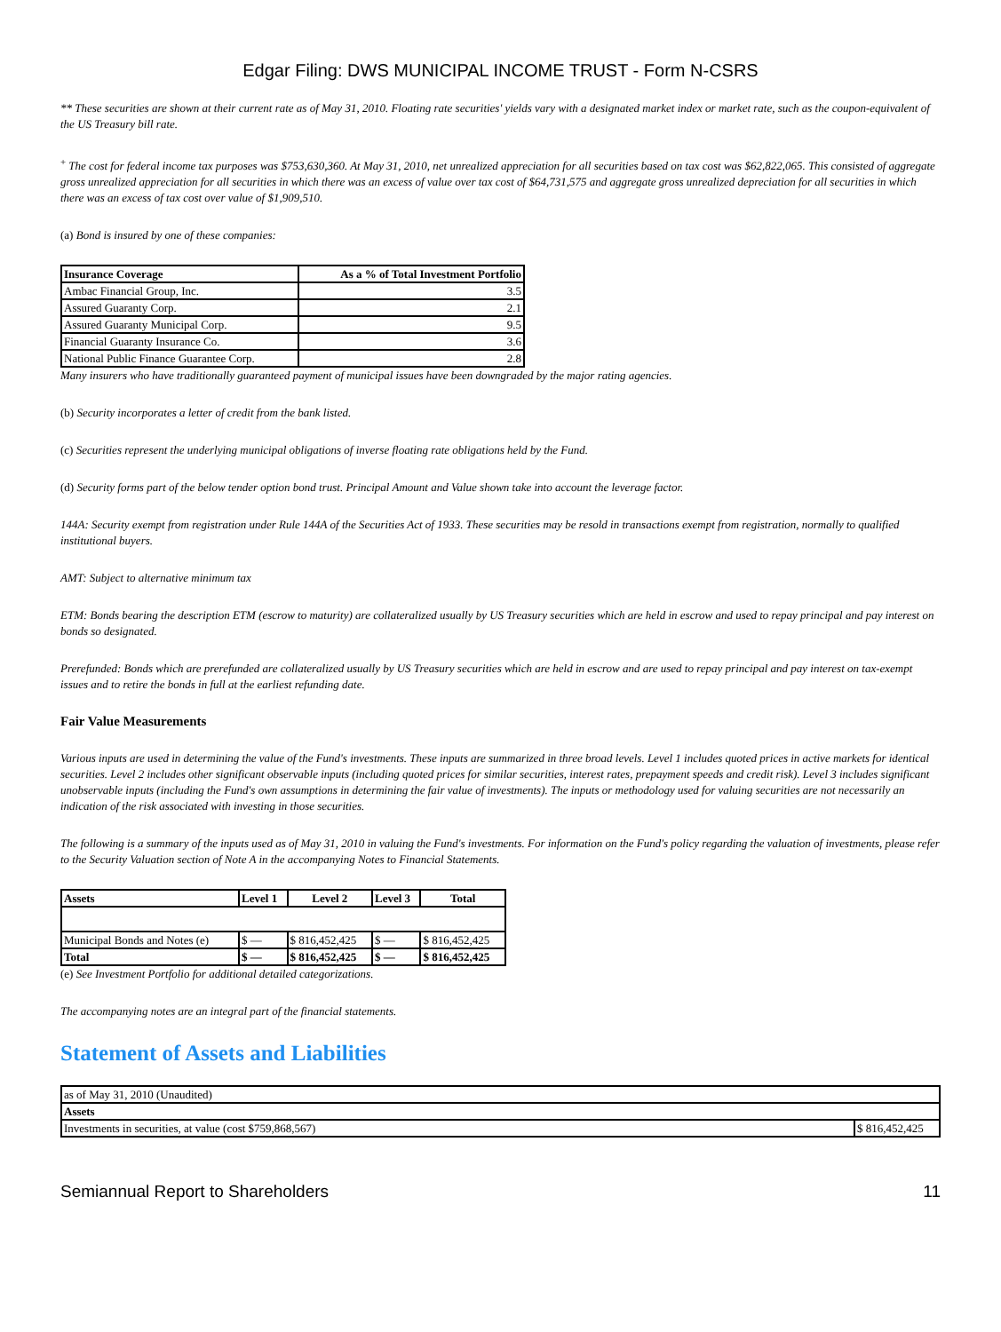Edgar Filing: DWS MUNICIPAL INCOME TRUST - Form N-CSRS
** These securities are shown at their current rate as of May 31, 2010. Floating rate securities' yields vary with a designated market index or market rate, such as the coupon-equivalent of the US Treasury bill rate.
<sup>+</sup> The cost for federal income tax purposes was $753,630,360. At May 31, 2010, net unrealized appreciation for all securities based on tax cost was $62,822,065. This consisted of aggregate gross unrealized appreciation for all securities in which there was an excess of value over tax cost of $64,731,575 and aggregate gross unrealized depreciation for all securities in which there was an excess of tax cost over value of $1,909,510.
(a) Bond is insured by one of these companies:
| Insurance Coverage | As a % of Total Investment Portfolio |
| --- | --- |
| Ambac Financial Group, Inc. | 3.5 |
| Assured Guaranty Corp. | 2.1 |
| Assured Guaranty Municipal Corp. | 9.5 |
| Financial Guaranty Insurance Co. | 3.6 |
| National Public Finance Guarantee Corp. | 2.8 |
Many insurers who have traditionally guaranteed payment of municipal issues have been downgraded by the major rating agencies.
(b) Security incorporates a letter of credit from the bank listed.
(c) Securities represent the underlying municipal obligations of inverse floating rate obligations held by the Fund.
(d) Security forms part of the below tender option bond trust. Principal Amount and Value shown take into account the leverage factor.
144A: Security exempt from registration under Rule 144A of the Securities Act of 1933. These securities may be resold in transactions exempt from registration, normally to qualified institutional buyers.
AMT: Subject to alternative minimum tax
ETM: Bonds bearing the description ETM (escrow to maturity) are collateralized usually by US Treasury securities which are held in escrow and used to repay principal and pay interest on bonds so designated.
Prerefunded: Bonds which are prerefunded are collateralized usually by US Treasury securities which are held in escrow and are used to repay principal and pay interest on tax-exempt issues and to retire the bonds in full at the earliest refunding date.
Fair Value Measurements
Various inputs are used in determining the value of the Fund's investments. These inputs are summarized in three broad levels. Level 1 includes quoted prices in active markets for identical securities. Level 2 includes other significant observable inputs (including quoted prices for similar securities, interest rates, prepayment speeds and credit risk). Level 3 includes significant unobservable inputs (including the Fund's own assumptions in determining the fair value of investments). The inputs or methodology used for valuing securities are not necessarily an indication of the risk associated with investing in those securities.
The following is a summary of the inputs used as of May 31, 2010 in valuing the Fund's investments. For information on the Fund's policy regarding the valuation of investments, please refer to the Security Valuation section of Note A in the accompanying Notes to Financial Statements.
| Assets | Level 1 | Level 2 | Level 3 | Total |
| --- | --- | --- | --- | --- |
| Municipal Bonds and Notes (e) | $ — | $ 816,452,425 | $ — | $ 816,452,425 |
| Total | $ — | $ 816,452,425 | $ — | $ 816,452,425 |
(e) See Investment Portfolio for additional detailed categorizations.
The accompanying notes are an integral part of the financial statements.
Statement of Assets and Liabilities
| as of May 31, 2010 (Unaudited) | |
| Assets | |
| Investments in securities, at value (cost $759,868,567) | $ 816,452,425 |
Semiannual Report to Shareholders 11